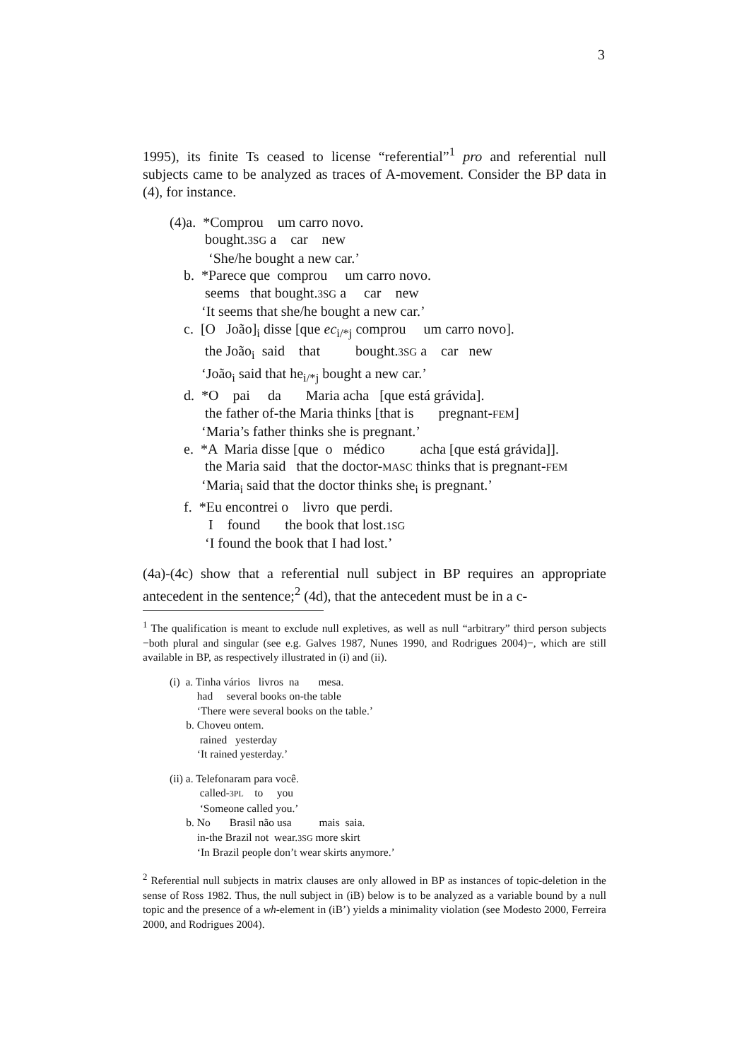3
1995), its finite Ts ceased to license “referential”<sup>1</sup> pro and referential null subjects came to be analyzed as traces of A-movement. Consider the BP data in (4), for instance.
(4)a. *Comprou um carro novo. bought.3SG a car new ‘She/he bought a new car.’ b. *Parece que comprou um carro novo. seems that bought.3SG a car new ‘It seems that she/he bought a new car.’ c. [O João]<sub>i</sub> disse [que ec<sub>i/*j</sub> comprou um carro novo]. the João<sub>i</sub> said that bought.3SG a car new ‘João<sub>i</sub> said that he<sub>i/*j</sub> bought a new car.’ d. *O pai da Maria acha [que está grávida]. the father of-the Maria thinks [that is pregnant-FEM] ‘Maria’s father thinks she is pregnant.’ e. *A Maria disse [que o médico acha [que está grávida]]. the Maria said that the doctor-MASC thinks that is pregnant-FEM ‘Maria<sub>i</sub> said that the doctor thinks she<sub>i</sub> is pregnant.’ f. *Eu encontrei o livro que perdi. I found the book that lost.1SG ‘I found the book that I had lost.’
(4a)-(4c) show that a referential null subject in BP requires an appropriate antecedent in the sentence;<sup>2</sup> (4d), that the antecedent must be in a c-
<sup>1</sup> The qualification is meant to exclude null expletives, as well as null “arbitrary” third person subjects −both plural and singular (see e.g. Galves 1987, Nunes 1990, and Rodrigues 2004)−, which are still available in BP, as respectively illustrated in (i) and (ii).
(i) a. Tinha vários livros na mesa. had several books on-the table ‘There were several books on the table.’ b. Choveu ontem. rained yesterday ‘It rained yesterday.’
(ii) a. Telefonaram para você. called-3PL to you ‘Someone called you.’ b. No Brasil não usa mais saia. in-the Brazil not wear.3SG more skirt ‘In Brazil people don’t wear skirts anymore.’
<sup>2</sup> Referential null subjects in matrix clauses are only allowed in BP as instances of topic-deletion in the sense of Ross 1982. Thus, the null subject in (iB) below is to be analyzed as a variable bound by a null topic and the presence of a wh-element in (iB’) yields a minimality violation (see Modesto 2000, Ferreira 2000, and Rodrigues 2004).